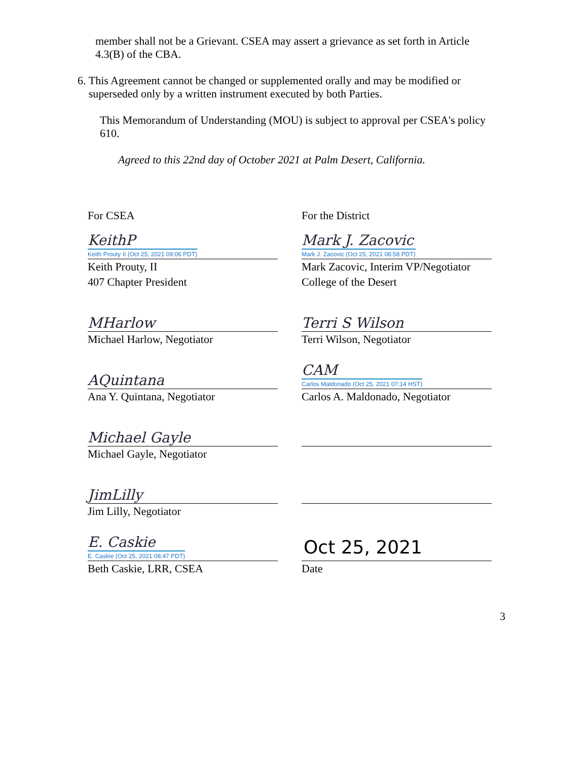member shall not be a Grievant. CSEA may assert a grievance as set forth in Article 4.3(B) of the CBA.
6.
This Agreement cannot be changed or supplemented orally and may be modified or superseded only by a written instrument executed by both Parties.
This Memorandum of Understanding (MOU) is subject to approval per CSEA's policy 610.
Agreed to this 22nd day of October 2021 at Palm Desert, California.
For CSEA
KeithP
Keith Prouty II (Oct 25, 2021 09:06 PDT)
Keith Prouty, II
407 Chapter President
MHarlow
Michael Harlow, Negotiator
AQuintana
Ana Y. Quintana, Negotiator
Michael Gayle
Michael Gayle, Negotiator
JimLilly
Jim Lilly, Negotiator
E. Caskie
E. Caskie (Oct 25, 2021 08:47 PDT)
Beth Caskie, LRR, CSEA
For the District
Mark J. Zacovic
Mark J. Zacovic (Oct 25, 2021 08:58 PDT)
Mark Zacovic, Interim VP/Negotiator
College of the Desert
Terri S Wilson
Terri Wilson, Negotiator
CAM
Carlos Maldonado (Oct 25, 2021 07:14 HST)
Carlos A. Maldonado, Negotiator
Oct 25, 2021
Date
3